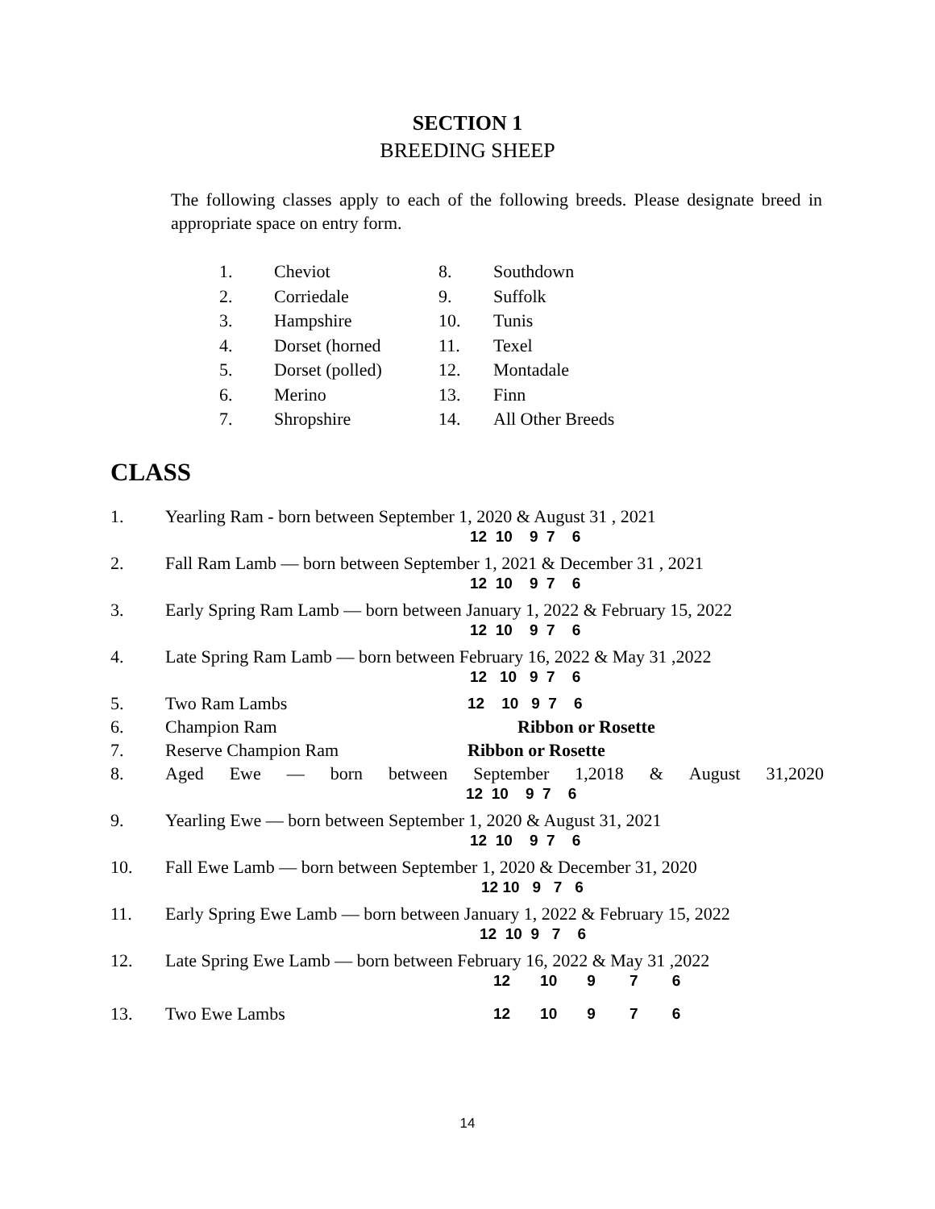SECTION 1
BREEDING SHEEP
The following classes apply to each of the following breeds. Please designate breed in appropriate space on entry form.
| 1. | Cheviot | 8. | Southdown |
| 2. | Corriedale | 9. | Suffolk |
| 3. | Hampshire | 10. | Tunis |
| 4. | Dorset (horned | 11. | Texel |
| 5. | Dorset (polled) | 12. | Montadale |
| 6. | Merino | 13. | Finn |
| 7. | Shropshire | 14. | All Other Breeds |
CLASS
1. Yearling Ram - born between September 1, 2020 & August 31 , 2021
12 10 9 7 6
2. Fall Ram Lamb — born between September 1, 2021 & December 31 , 2021
12 10 9 7 6
3. Early Spring Ram Lamb — born between January 1, 2022 & February 15, 2022
12 10 9 7 6
4. Late Spring Ram Lamb — born between February 16, 2022 & May 31 ,2022
12 10 9 7 6
5. Two Ram Lambs 12 10 9 7 6
6. Champion Ram Ribbon or Rosette
7. Reserve Champion Ram Ribbon or Rosette
8. Aged Ewe — born between September 1,2018 & August 31,2020
12 10 9 7 6
9. Yearling Ewe — born between September 1, 2020 & August 31, 2021
12 10 9 7 6
10. Fall Ewe Lamb — born between September 1, 2020 & December 31, 2020
12 10 9 7 6
11. Early Spring Ewe Lamb — born between January 1, 2022 & February 15, 2022
12 10 9 7 6
12. Late Spring Ewe Lamb — born between February 16, 2022 & May 31 ,2022
12 10 9 7 6
13. Two Ewe Lambs 12 10 9 7 6
14